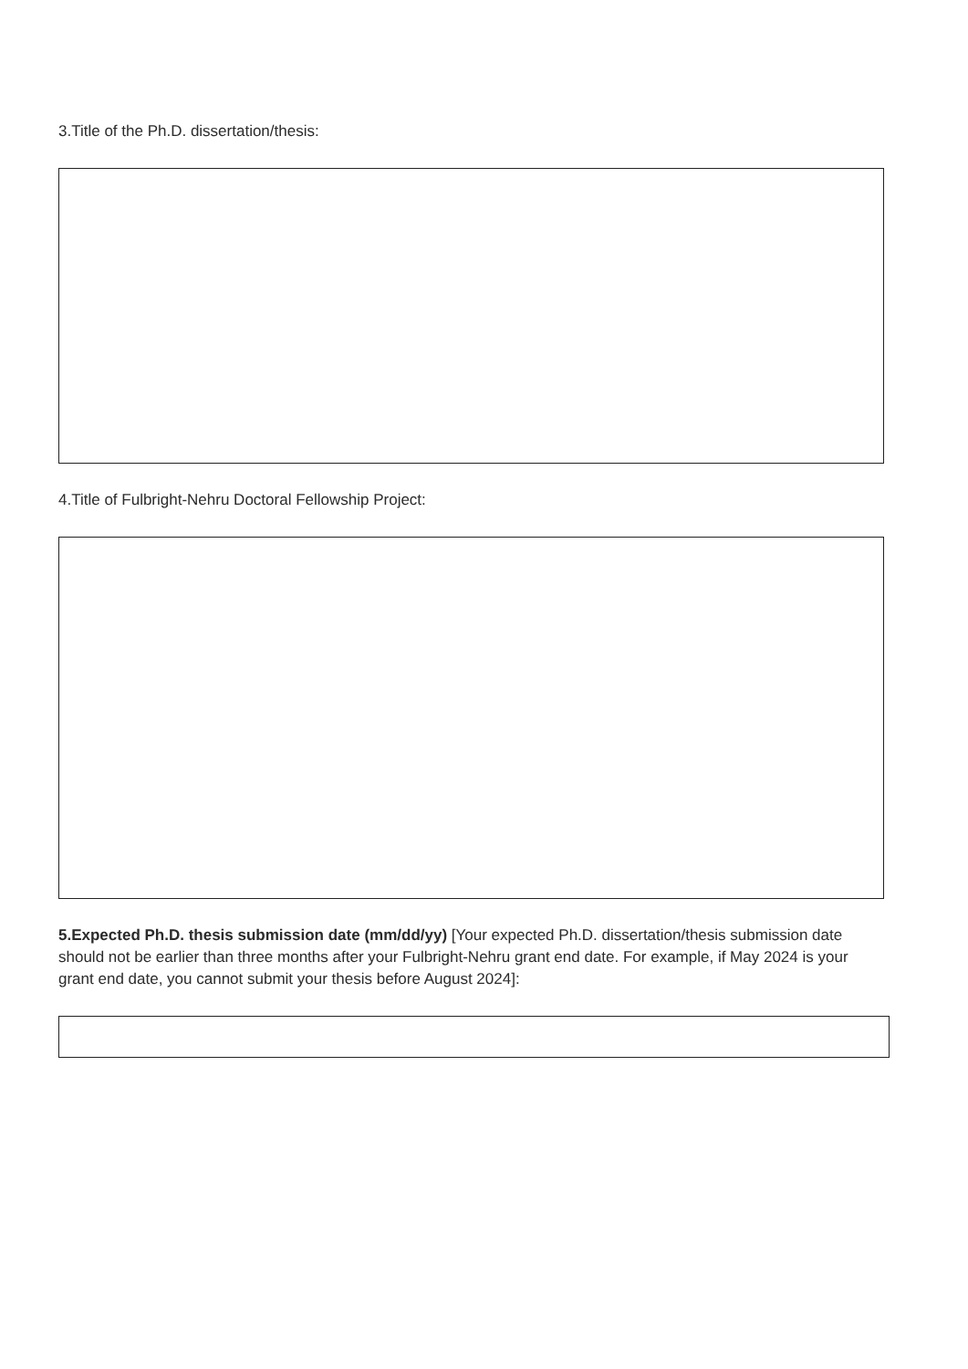3.Title of the Ph.D. dissertation/thesis:
4.Title of Fulbright-Nehru Doctoral Fellowship Project:
5.Expected Ph.D. thesis submission date (mm/dd/yy) [Your expected Ph.D. dissertation/thesis submission date should not be earlier than three months after your Fulbright-Nehru grant end date. For example, if May 2024 is your grant end date, you cannot submit your thesis before August 2024]: